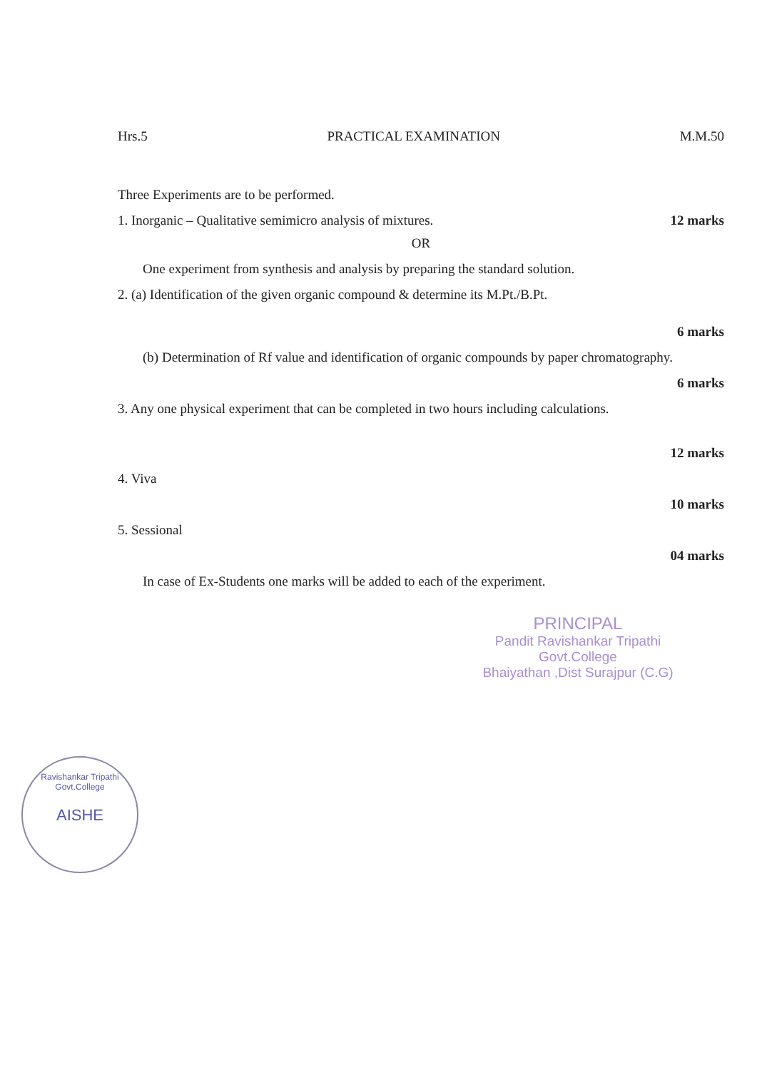Hrs.5 PRACTICAL EXAMINATION M.M.50
Three Experiments are to be performed.
1. Inorganic – Qualitative semimicro analysis of mixtures. 12 marks
OR
One experiment from synthesis and analysis by preparing the standard solution.
2. (a) Identification of the given organic compound & determine its M.Pt./B.Pt.
6 marks
(b) Determination of Rf value and identification of organic compounds by paper chromatography.
6 marks
3. Any one physical experiment that can be completed in two hours including calculations.
12 marks
4. Viva
10 marks
5. Sessional
04 marks
In case of Ex-Students one marks will be added to each of the experiment.
PRINCIPAL
Pandit Ravishankar Tripathi Govt.College
Bhaiyathan ,Dist Surajpur (C.G)
Ravishankar Tripathi Govt.College
AISHE